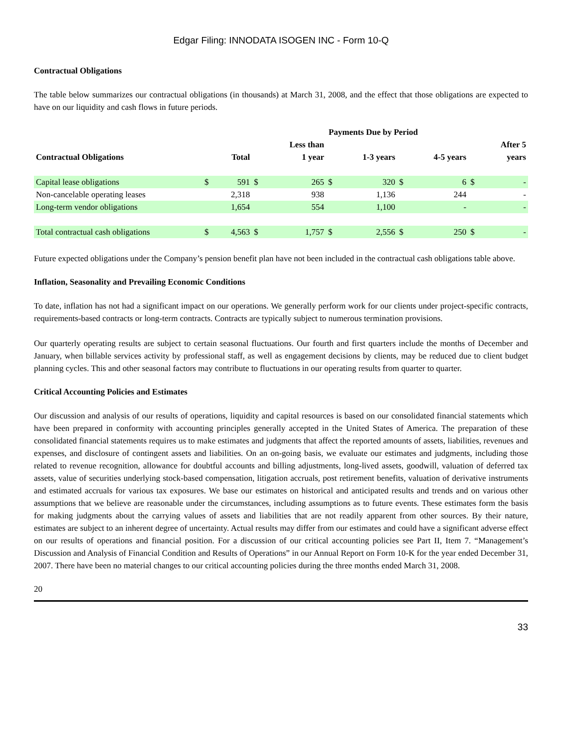Edgar Filing: INNODATA ISOGEN INC - Form 10-Q
Contractual Obligations
The table below summarizes our contractual obligations (in thousands) at March 31, 2008, and the effect that those obligations are expected to have on our liquidity and cash flows in future periods.
| | | | | Payments Due by Period | | | | | | |
| --- | --- | --- | --- | --- | --- | --- | --- | --- | --- | --- |
| Contractual Obligations | | Total | | Less than 1 year | | 1-3 years | | 4-5 years | | After 5 years |
| Capital lease obligations | $ | 591 | $ | 265 | $ | 320 | $ | 6 | $ | - |
| Non-cancelable operating leases | | 2,318 | | 938 | | 1,136 | | 244 | | - |
| Long-term vendor obligations | | 1,654 | | 554 | | 1,100 | | - | | - |
| Total contractual cash obligations | $ | 4,563 | $ | 1,757 | $ | 2,556 | $ | 250 | $ | - |
Future expected obligations under the Company’s pension benefit plan have not been included in the contractual cash obligations table above.
Inflation, Seasonality and Prevailing Economic Conditions
To date, inflation has not had a significant impact on our operations. We generally perform work for our clients under project-specific contracts, requirements-based contracts or long-term contracts. Contracts are typically subject to numerous termination provisions.
Our quarterly operating results are subject to certain seasonal fluctuations. Our fourth and first quarters include the months of December and January, when billable services activity by professional staff, as well as engagement decisions by clients, may be reduced due to client budget planning cycles. This and other seasonal factors may contribute to fluctuations in our operating results from quarter to quarter.
Critical Accounting Policies and Estimates
Our discussion and analysis of our results of operations, liquidity and capital resources is based on our consolidated financial statements which have been prepared in conformity with accounting principles generally accepted in the United States of America. The preparation of these consolidated financial statements requires us to make estimates and judgments that affect the reported amounts of assets, liabilities, revenues and expenses, and disclosure of contingent assets and liabilities. On an on-going basis, we evaluate our estimates and judgments, including those related to revenue recognition, allowance for doubtful accounts and billing adjustments, long-lived assets, goodwill, valuation of deferred tax assets, value of securities underlying stock-based compensation, litigation accruals, post retirement benefits, valuation of derivative instruments and estimated accruals for various tax exposures. We base our estimates on historical and anticipated results and trends and on various other assumptions that we believe are reasonable under the circumstances, including assumptions as to future events. These estimates form the basis for making judgments about the carrying values of assets and liabilities that are not readily apparent from other sources. By their nature, estimates are subject to an inherent degree of uncertainty. Actual results may differ from our estimates and could have a significant adverse effect on our results of operations and financial position. For a discussion of our critical accounting policies see Part II, Item 7. “Management’s Discussion and Analysis of Financial Condition and Results of Operations” in our Annual Report on Form 10-K for the year ended December 31, 2007. There have been no material changes to our critical accounting policies during the three months ended March 31, 2008.
20
33